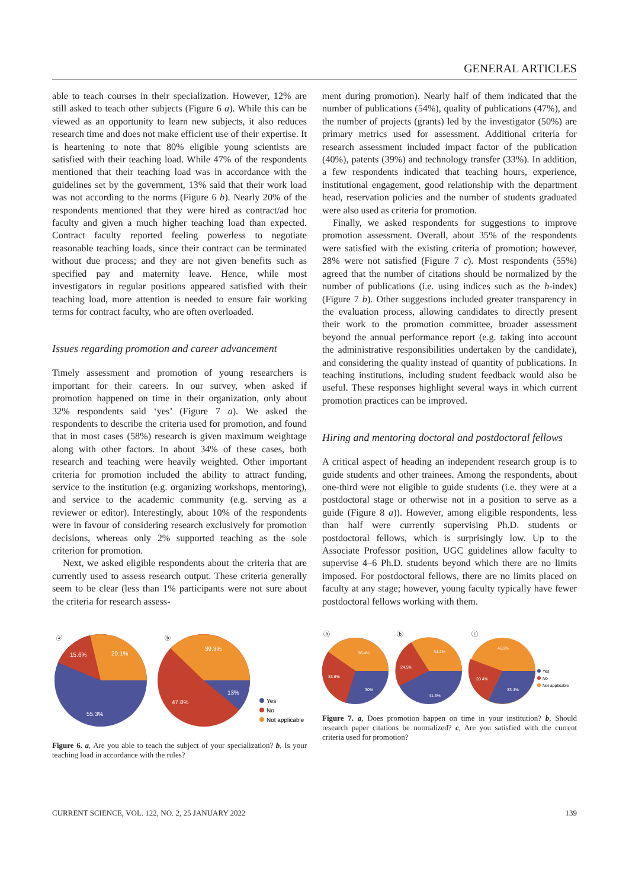GENERAL ARTICLES
able to teach courses in their specialization. However, 12% are still asked to teach other subjects (Figure 6 a). While this can be viewed as an opportunity to learn new subjects, it also reduces research time and does not make efficient use of their expertise. It is heartening to note that 80% eligible young scientists are satisfied with their teaching load. While 47% of the respondents mentioned that their teaching load was in accordance with the guidelines set by the government, 13% said that their work load was not according to the norms (Figure 6 b). Nearly 20% of the respondents mentioned that they were hired as contract/ad hoc faculty and given a much higher teaching load than expected. Contract faculty reported feeling powerless to negotiate reasonable teaching loads, since their contract can be terminated without due process; and they are not given benefits such as specified pay and maternity leave. Hence, while most investigators in regular positions appeared satisfied with their teaching load, more attention is needed to ensure fair working terms for contract faculty, who are often overloaded.
Issues regarding promotion and career advancement
Timely assessment and promotion of young researchers is important for their careers. In our survey, when asked if promotion happened on time in their organization, only about 32% respondents said ‘yes’ (Figure 7 a). We asked the respondents to describe the criteria used for promotion, and found that in most cases (58%) research is given maximum weightage along with other factors. In about 34% of these cases, both research and teaching were heavily weighted. Other important criteria for promotion included the ability to attract funding, service to the institution (e.g. organizing workshops, mentoring), and service to the academic community (e.g. serving as a reviewer or editor). Interestingly, about 10% of the respondents were in favour of considering research exclusively for promotion decisions, whereas only 2% supported teaching as the sole criterion for promotion.
Next, we asked eligible respondents about the criteria that are currently used to assess research output. These criteria generally seem to be clear (less than 1% participants were not sure about the criteria for research assess-
ⓐ
15.6%
29.1%
55.3%
ⓑ
39.3%
13%
47.8%
Yes
No
Not applicable
Figure 6. a, Are you able to teach the subject of your specialization? b, Is your teaching load in accordance with the rules?
ment during promotion). Nearly half of them indicated that the number of publications (54%), quality of publications (47%), and the number of projects (grants) led by the investigator (50%) are primary metrics used for assessment. Additional criteria for research assessment included impact factor of the publication (40%), patents (39%) and technology transfer (33%). In addition, a few respondents indicated that teaching hours, experience, institutional engagement, good relationship with the department head, reservation policies and the number of students graduated were also used as criteria for promotion.
Finally, we asked respondents for suggestions to improve promotion assessment. Overall, about 35% of the respondents were satisfied with the existing criteria of promotion; however, 28% were not satisfied (Figure 7 c). Most respondents (55%) agreed that the number of citations should be normalized by the number of publications (i.e. using indices such as the h-index) (Figure 7 b). Other suggestions included greater transparency in the evaluation process, allowing candidates to directly present their work to the promotion committee, broader assessment beyond the annual performance report (e.g. taking into account the administrative responsibilities undertaken by the candidate), and considering the quality instead of quantity of publications. In teaching institutions, including student feedback would also be useful. These responses highlight several ways in which current promotion practices can be improved.
Hiring and mentoring doctoral and postdoctoral fellows
A critical aspect of heading an independent research group is to guide students and other trainees. Among the respondents, about one-third were not eligible to guide students (i.e. they were at a postdoctoral stage or otherwise not in a position to serve as a guide (Figure 8 a)). However, among eligible respondents, less than half were currently supervising Ph.D. students or postdoctoral fellows, which is surprisingly low. Up to the Associate Professor position, UGC guidelines allow faculty to supervise 4–6 Ph.D. students beyond which there are no limits imposed. For postdoctoral fellows, there are no limits placed on faculty at any stage; however, young faculty typically have fewer postdoctoral fellows working with them.
ⓐ
ⓑ
ⓒ
36.4%
33.6%
30%
34.2%
24.5%
41.3%
46.2%
20.4%
33.4%
Yes
No
Not applicable
Figure 7. a, Does promotion happen on time in your institution? b, Should research paper citations be normalized? c, Are you satisfied with the current criteria used for promotion?
CURRENT SCIENCE, VOL. 122, NO. 2, 25 JANUARY 2022 139